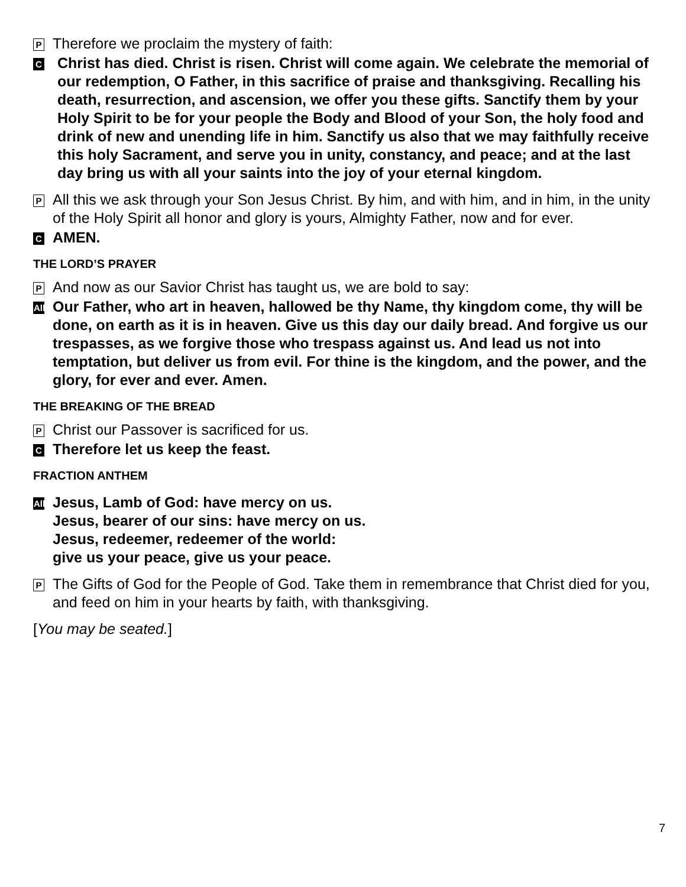P Therefore we proclaim the mystery of faith:
C Christ has died. Christ is risen. Christ will come again. We celebrate the memorial of our redemption, O Father, in this sacrifice of praise and thanksgiving. Recalling his death, resurrection, and ascension, we offer you these gifts. Sanctify them by your Holy Spirit to be for your people the Body and Blood of your Son, the holy food and drink of new and unending life in him. Sanctify us also that we may faithfully receive this holy Sacrament, and serve you in unity, constancy, and peace; and at the last day bring us with all your saints into the joy of your eternal kingdom.
P All this we ask through your Son Jesus Christ. By him, and with him, and in him, in the unity of the Holy Spirit all honor and glory is yours, Almighty Father, now and for ever.
C AMEN.
THE LORD’S PRAYER
P And now as our Savior Christ has taught us, we are bold to say:
All Our Father, who art in heaven, hallowed be thy Name, thy kingdom come, thy will be done, on earth as it is in heaven. Give us this day our daily bread. And forgive us our trespasses, as we forgive those who trespass against us. And lead us not into temptation, but deliver us from evil. For thine is the kingdom, and the power, and the glory, for ever and ever. Amen.
THE BREAKING OF THE BREAD
P Christ our Passover is sacrificed for us.
C Therefore let us keep the feast.
FRACTION ANTHEM
All Jesus, Lamb of God: have mercy on us.
Jesus, bearer of our sins: have mercy on us.
Jesus, redeemer, redeemer of the world:
give us your peace, give us your peace.
P The Gifts of God for the People of God. Take them in remembrance that Christ died for you, and feed on him in your hearts by faith, with thanksgiving.
[You may be seated.]
7